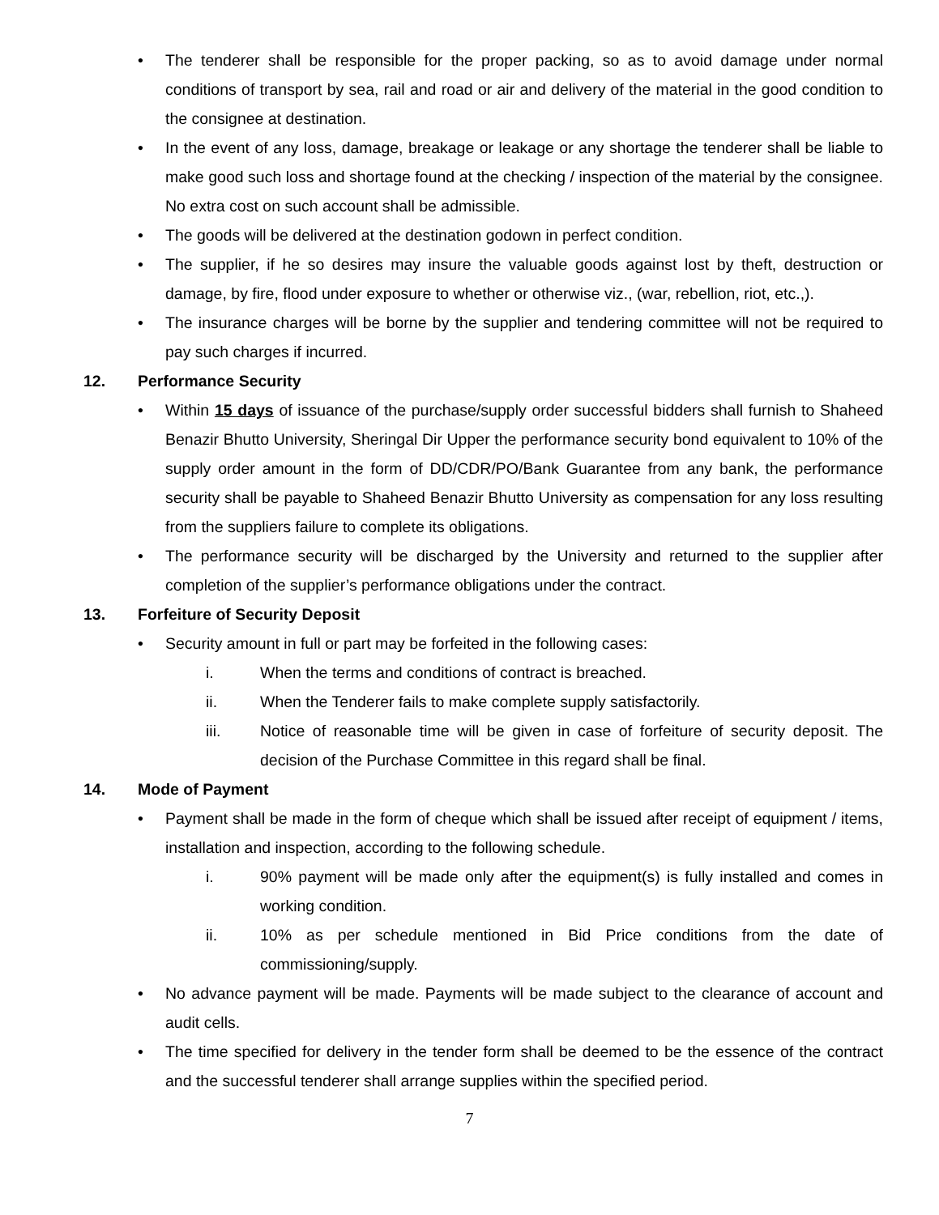• The tenderer shall be responsible for the proper packing, so as to avoid damage under normal conditions of transport by sea, rail and road or air and delivery of the material in the good condition to the consignee at destination.
• In the event of any loss, damage, breakage or leakage or any shortage the tenderer shall be liable to make good such loss and shortage found at the checking / inspection of the material by the consignee. No extra cost on such account shall be admissible.
• The goods will be delivered at the destination godown in perfect condition.
• The supplier, if he so desires may insure the valuable goods against lost by theft, destruction or damage, by fire, flood under exposure to whether or otherwise viz., (war, rebellion, riot, etc.,).
• The insurance charges will be borne by the supplier and tendering committee will not be required to pay such charges if incurred.
12. Performance Security
• Within 15 days of issuance of the purchase/supply order successful bidders shall furnish to Shaheed Benazir Bhutto University, Sheringal Dir Upper the performance security bond equivalent to 10% of the supply order amount in the form of DD/CDR/PO/Bank Guarantee from any bank, the performance security shall be payable to Shaheed Benazir Bhutto University as compensation for any loss resulting from the suppliers failure to complete its obligations.
• The performance security will be discharged by the University and returned to the supplier after completion of the supplier’s performance obligations under the contract.
13. Forfeiture of Security Deposit
• Security amount in full or part may be forfeited in the following cases:
i. When the terms and conditions of contract is breached.
ii. When the Tenderer fails to make complete supply satisfactorily.
iii. Notice of reasonable time will be given in case of forfeiture of security deposit. The decision of the Purchase Committee in this regard shall be final.
14. Mode of Payment
• Payment shall be made in the form of cheque which shall be issued after receipt of equipment / items, installation and inspection, according to the following schedule.
i. 90% payment will be made only after the equipment(s) is fully installed and comes in working condition.
ii. 10% as per schedule mentioned in Bid Price conditions from the date of commissioning/supply.
• No advance payment will be made. Payments will be made subject to the clearance of account and audit cells.
• The time specified for delivery in the tender form shall be deemed to be the essence of the contract and the successful tenderer shall arrange supplies within the specified period.
7